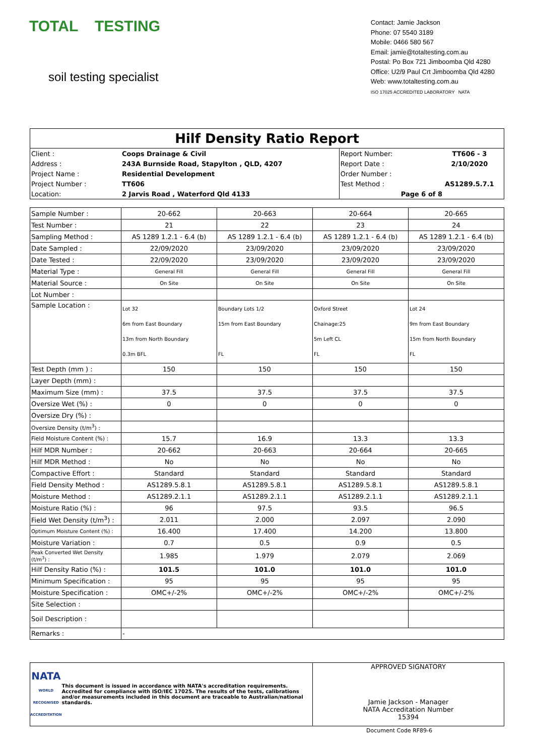TOTAL TESTING
soil testing specialist
Contact: Jamie Jackson
Phone: 07 5540 3189
Mobile: 0466 580 567
Email: jamie@totaltesting.com.au
Postal: Po Box 721 Jimboomba Qld 4280
Office: U2/9 Paul Crt Jimboomba Qld 4280
Web: www.totaltesting.com.au
ISO 17025 ACCREDITED LABORATORY NATA
Hilf Density Ratio Report
| / Client : / Coops Drainage & Civil / Report Number: / TT606 - 3 / / Address : / 243A Burnside Road, Stapylton , QLD, 4207 / Report Date : / 2/10/2020 / / Project Name : / Residential Development / Order Number : / / / Project Number : / TT606 / Test Method : / AS1289.5.7.1 / / Location: / 2 Jarvis Road , Waterford Qld 4133 / Page 6 of 8 / / |
| Sample Number : | 20-662 | 20-663 | 20-664 | 20-665 |
| Test Number : | 21 | 22 | 23 | 24 |
| Sampling Method : | AS 1289 1.2.1 - 6.4 (b) | AS 1289 1.2.1 - 6.4 (b) | AS 1289 1.2.1 - 6.4 (b) | AS 1289 1.2.1 - 6.4 (b) |
| Date Sampled : | 22/09/2020 | 23/09/2020 | 23/09/2020 | 23/09/2020 |
| Date Tested : | 22/09/2020 | 23/09/2020 | 23/09/2020 | 23/09/2020 |
| Material Type : | General Fill | General Fill | General Fill | General Fill |
| Material Source : | On Site | On Site | On Site | On Site |
| Lot Number : | | | | |
| Sample Location : | Lot 32 6m from East Boundary 13m from North Boundary 0.3m BFL | Boundary Lots 1/2 15m from East Boundary FL | Oxford Street Chainage:25 5m Left CL FL | Lot 24 9m from East Boundary 15m from North Boundary FL |
| Test Depth (mm ) : | 150 | 150 | 150 | 150 |
| Layer Depth (mm) : | | | | |
| Maximum Size (mm) : | 37.5 | 37.5 | 37.5 | 37.5 |
| Oversize Wet (%) : | 0 | 0 | 0 | 0 |
| Oversize Dry (%) : | | | | |
| Oversize Density (t/m<sup>3</sup>) : | | | | |
| Field Moisture Content (%) : | 15.7 | 16.9 | 13.3 | 13.3 |
| Hilf MDR Number : | 20-662 | 20-663 | 20-664 | 20-665 |
| Hilf MDR Method : | No | No | No | No |
| Compactive Effort : | Standard | Standard | Standard | Standard |
| Field Density Method : | AS1289.5.8.1 | AS1289.5.8.1 | AS1289.5.8.1 | AS1289.5.8.1 |
| Moisture Method : | AS1289.2.1.1 | AS1289.2.1.1 | AS1289.2.1.1 | AS1289.2.1.1 |
| Moisture Ratio (%) : | 96 | 97.5 | 93.5 | 96.5 |
| Field Wet Density (t/m<sup>3</sup>) : | 2.011 | 2.000 | 2.097 | 2.090 |
| Optimum Moisture Content (%) : | 16.400 | 17.400 | 14.200 | 13.800 |
| Moisture Variation : | 0.7 | 0.5 | 0.9 | 0.5 |
| Peak Converted Wet Density (t/m<sup>3</sup>) : | 1.985 | 1.979 | 2.079 | 2.069 |
| Hilf Density Ratio (%) : | 101.5 | 101.0 | 101.0 | 101.0 |
| Minimum Specification : | 95 | 95 | 95 | 95 |
| Moisture Specification : | OMC+/-2% | OMC+/-2% | OMC+/-2% | OMC+/-2% |
| Site Selection : | | | | |
| Soil Description : | | | | |
| Remarks : | - | | | |
NATA
WORLD RECOGNISED ACCREDITATION
This document is issued in accordance with NATA's accreditation requirements. Accredited for compliance with ISO/IEC 17025. The results of the tests, calibrations and/or measurements included in this document are traceable to Australian/national standards.
APPROVED SIGNATORY
Jamie Jackson - Manager
NATA Accreditation Number
15394
Document Code RF89-6